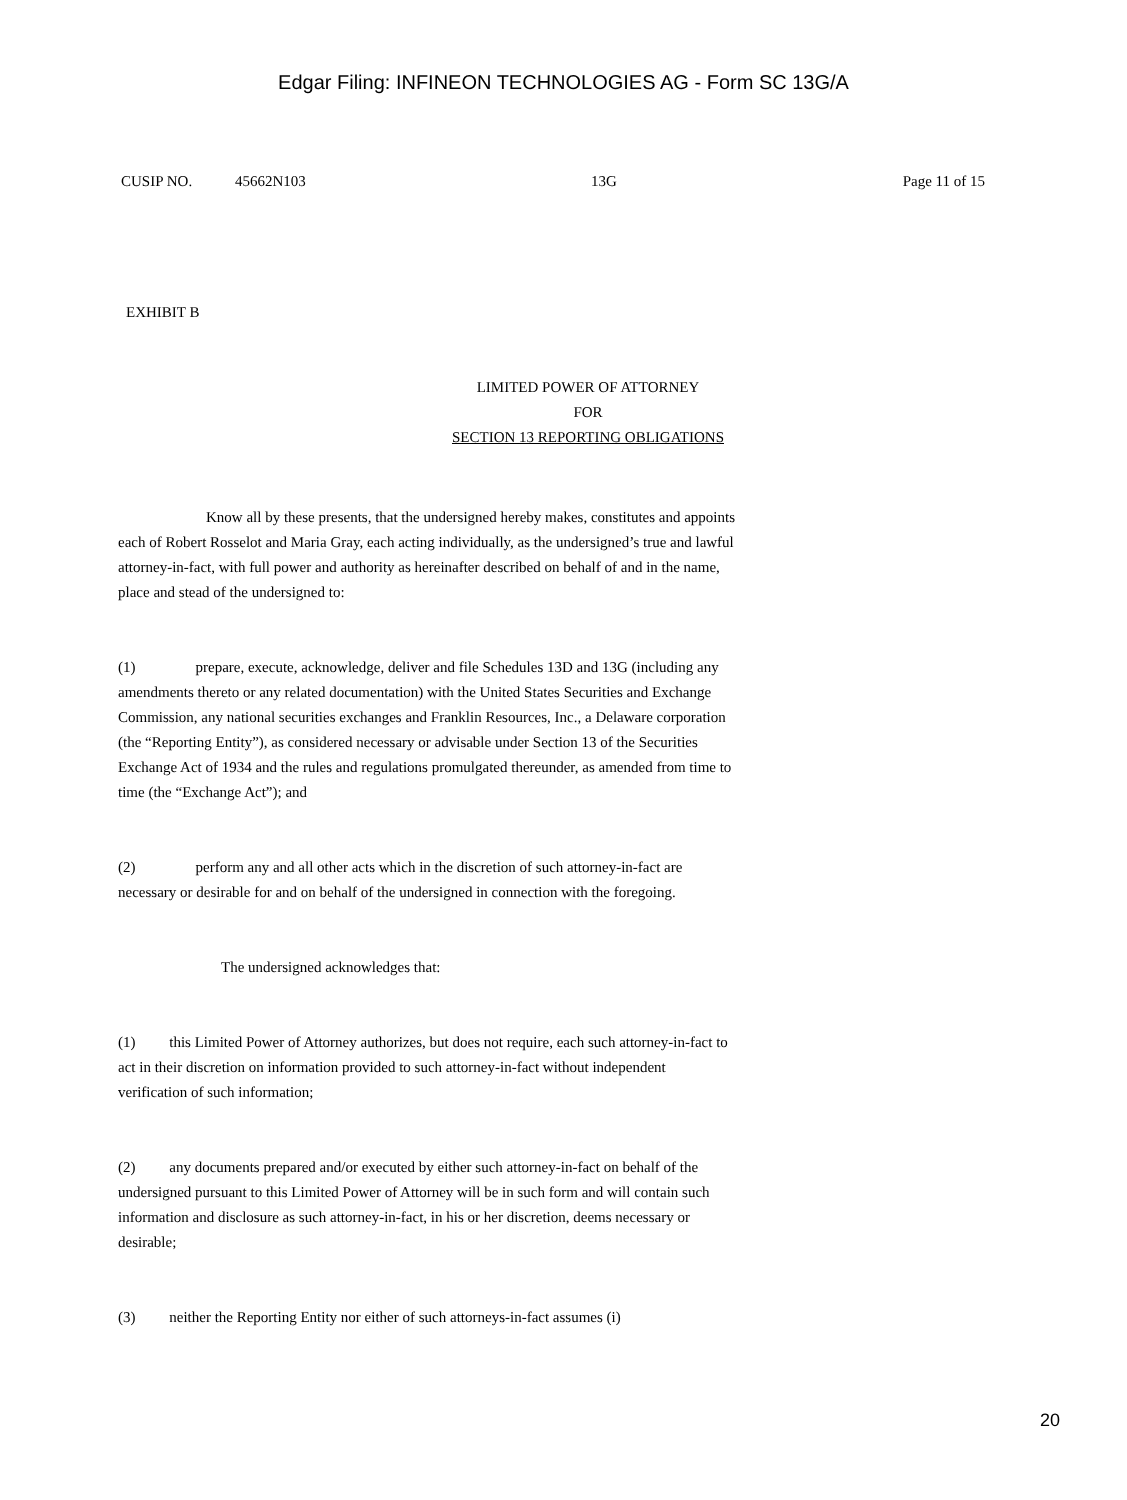Edgar Filing: INFINEON TECHNOLOGIES AG - Form SC 13G/A
CUSIP NO. 45662N103 13G Page 11 of 15
EXHIBIT B
LIMITED POWER OF ATTORNEY
FOR
SECTION 13 REPORTING OBLIGATIONS
Know all by these presents, that the undersigned hereby makes, constitutes and appoints each of Robert Rosselot and Maria Gray, each acting individually, as the undersigned’s true and lawful attorney-in-fact, with full power and authority as hereinafter described on behalf of and in the name, place and stead of the undersigned to:
(1) prepare, execute, acknowledge, deliver and file Schedules 13D and 13G (including any amendments thereto or any related documentation) with the United States Securities and Exchange Commission, any national securities exchanges and Franklin Resources, Inc., a Delaware corporation (the “Reporting Entity”), as considered necessary or advisable under Section 13 of the Securities Exchange Act of 1934 and the rules and regulations promulgated thereunder, as amended from time to time (the “Exchange Act”); and
(2) perform any and all other acts which in the discretion of such attorney-in-fact are necessary or desirable for and on behalf of the undersigned in connection with the foregoing.
The undersigned acknowledges that:
(1) this Limited Power of Attorney authorizes, but does not require, each such attorney-in-fact to act in their discretion on information provided to such attorney-in-fact without independent verification of such information;
(2) any documents prepared and/or executed by either such attorney-in-fact on behalf of the undersigned pursuant to this Limited Power of Attorney will be in such form and will contain such information and disclosure as such attorney-in-fact, in his or her discretion, deems necessary or desirable;
(3) neither the Reporting Entity nor either of such attorneys-in-fact assumes (i)
20